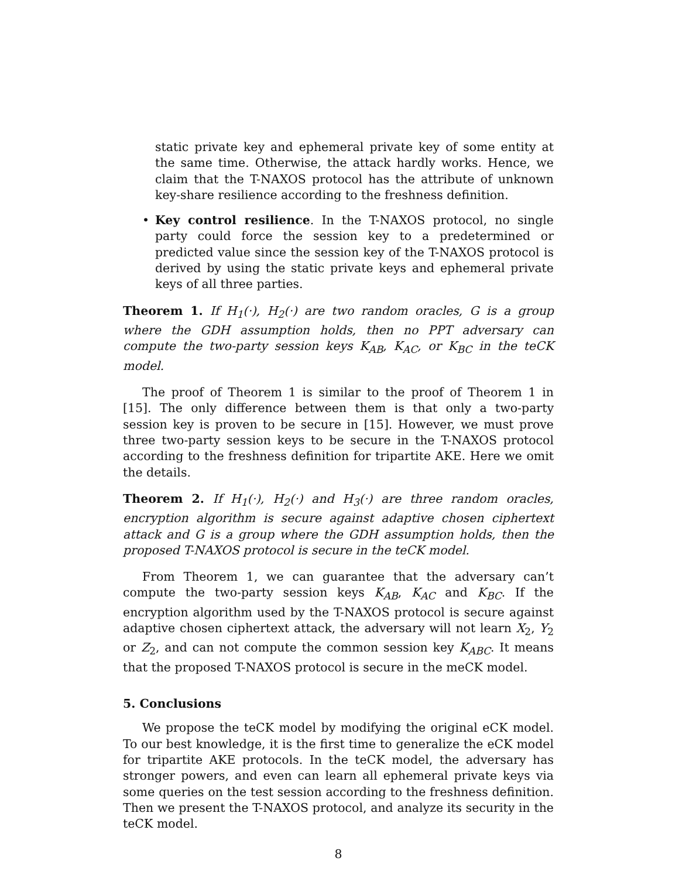static private key and ephemeral private key of some entity at the same time. Otherwise, the attack hardly works. Hence, we claim that the T-NAXOS protocol has the attribute of unknown key-share resilience according to the freshness definition.
• Key control resilience. In the T-NAXOS protocol, no single party could force the session key to a predetermined or predicted value since the session key of the T-NAXOS protocol is derived by using the static private keys and ephemeral private keys of all three parties.
Theorem 1. If H<sub>1</sub>(·), H<sub>2</sub>(·) are two random oracles, G is a group where the GDH assumption holds, then no PPT adversary can compute the two-party session keys K<sub>AB</sub>, K<sub>AC</sub>, or K<sub>BC</sub> in the teCK model.
The proof of Theorem 1 is similar to the proof of Theorem 1 in [15]. The only difference between them is that only a two-party session key is proven to be secure in [15]. However, we must prove three two-party session keys to be secure in the T-NAXOS protocol according to the freshness definition for tripartite AKE. Here we omit the details.
Theorem 2. If H<sub>1</sub>(·), H<sub>2</sub>(·) and H<sub>3</sub>(·) are three random oracles, encryption algorithm is secure against adaptive chosen ciphertext attack and G is a group where the GDH assumption holds, then the proposed T-NAXOS protocol is secure in the teCK model.
From Theorem 1, we can guarantee that the adversary can’t compute the two-party session keys K<sub>AB</sub>, K<sub>AC</sub> and K<sub>BC</sub>. If the encryption algorithm used by the T-NAXOS protocol is secure against adaptive chosen ciphertext attack, the adversary will not learn X<sub>2</sub>, Y<sub>2</sub> or Z<sub>2</sub>, and can not compute the common session key K<sub>ABC</sub>. It means that the proposed T-NAXOS protocol is secure in the meCK model.
5. Conclusions
We propose the teCK model by modifying the original eCK model. To our best knowledge, it is the first time to generalize the eCK model for tripartite AKE protocols. In the teCK model, the adversary has stronger powers, and even can learn all ephemeral private keys via some queries on the test session according to the freshness definition. Then we present the T-NAXOS protocol, and analyze its security in the teCK model.
8